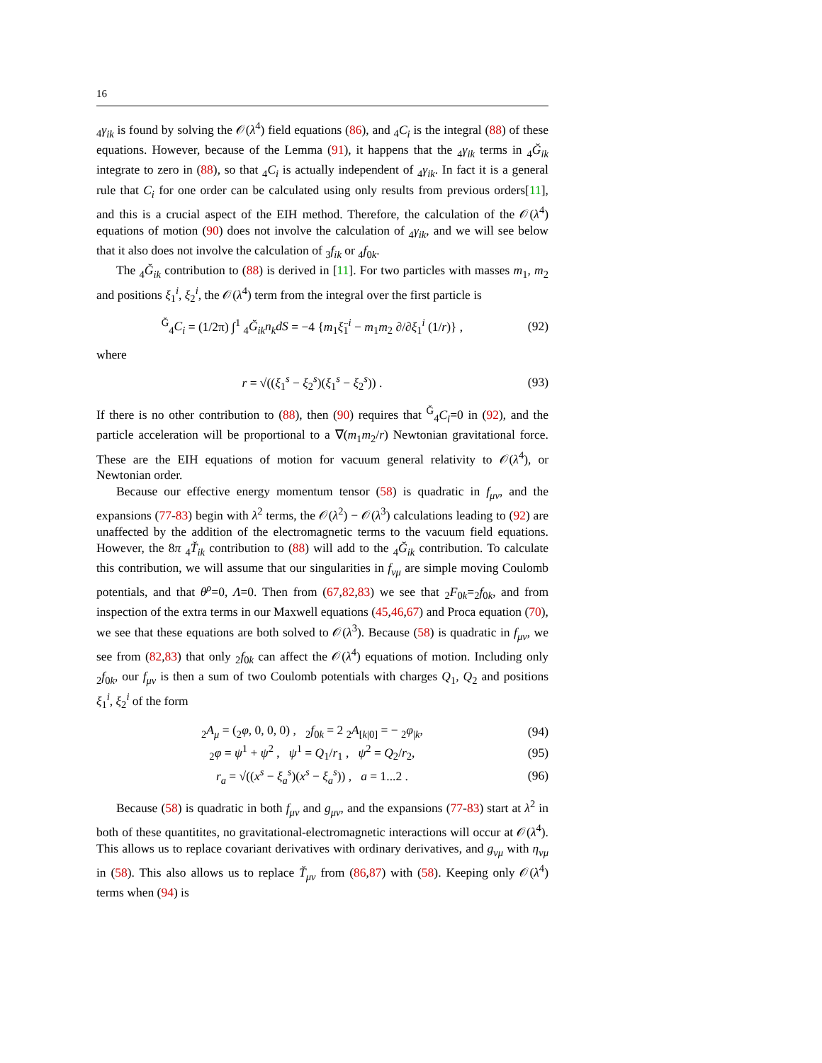16
<sub>4</sub>γ<sub>ik</sub> is found by solving the 𝒪(λ<sup>4</sup>) field equations (86), and <sub>4</sub>C<sub>i</sub> is the integral (88) of these equations. However, because of the Lemma (91), it happens that the <sub>4</sub>γ<sub>ik</sub> terms in <sub>4</sub>Ğ<sub>ik</sub> integrate to zero in (88), so that <sub>4</sub>C<sub>i</sub> is actually independent of <sub>4</sub>γ<sub>ik</sub>. In fact it is a general rule that C<sub>i</sub> for one order can be calculated using only results from previous orders[11], and this is a crucial aspect of the EIH method. Therefore, the calculation of the 𝒪(λ<sup>4</sup>) equations of motion (90) does not involve the calculation of <sub>4</sub>γ<sub>ik</sub>, and we will see below that it also does not involve the calculation of <sub>3</sub>f<sub>ik</sub> or <sub>4</sub>f<sub>0k</sub>.
The <sub>4</sub>Ğ<sub>ik</sub> contribution to (88) is derived in [11]. For two particles with masses m<sub>1</sub>, m<sub>2</sub> and positions ξ<sub>1</sub><sup>i</sup>, ξ<sub>2</sub><sup>i</sup>, the 𝒪(λ<sup>4</sup>) term from the integral over the first particle is
<sup>Ğ</sup><sub>4</sub>C<sub>i</sub> = (1/2π) ∫<sup>1</sup> <sub>4</sub>Ğ<sub>ik</sub>n<sub>k</sub>dS = −4 {m<sub>1</sub>ξ̈<sub>1</sub><sup>i</sup> − m<sub>1</sub>m<sub>2</sub> ∂/∂ξ<sub>1</sub><sup>i</sup> (1/r)} , (92)
where
r = √((ξ<sub>1</sub><sup>s</sup> − ξ<sub>2</sub><sup>s</sup>)(ξ<sub>1</sub><sup>s</sup> − ξ<sub>2</sub><sup>s</sup>)) . (93)
If there is no other contribution to (88), then (90) requires that <sup>Ğ</sup><sub>4</sub>C<sub>i</sub>=0 in (92), and the particle acceleration will be proportional to a ∇(m<sub>1</sub>m<sub>2</sub>/r) Newtonian gravitational force. These are the EIH equations of motion for vacuum general relativity to 𝒪(λ<sup>4</sup>), or Newtonian order.
Because our effective energy momentum tensor (58) is quadratic in f<sub>μν</sub>, and the expansions (77-83) begin with λ<sup>2</sup> terms, the 𝒪(λ<sup>2</sup>) − 𝒪(λ<sup>3</sup>) calculations leading to (92) are unaffected by the addition of the electromagnetic terms to the vacuum field equations. However, the 8π <sub>4</sub>Ť<sub>ik</sub> contribution to (88) will add to the <sub>4</sub>Ğ<sub>ik</sub> contribution. To calculate this contribution, we will assume that our singularities in f<sub>νμ</sub> are simple moving Coulomb potentials, and that θ<sup>ρ</sup>=0, Λ=0. Then from (67,82,83) we see that <sub>2</sub>F<sub>0k</sub>=<sub>2</sub>f<sub>0k</sub>, and from inspection of the extra terms in our Maxwell equations (45,46,67) and Proca equation (70), we see that these equations are both solved to 𝒪(λ<sup>3</sup>). Because (58) is quadratic in f<sub>μν</sub>, we see from (82,83) that only <sub>2</sub>f<sub>0k</sub> can affect the 𝒪(λ<sup>4</sup>) equations of motion. Including only <sub>2</sub>f<sub>0k</sub>, our f<sub>μν</sub> is then a sum of two Coulomb potentials with charges Q<sub>1</sub>, Q<sub>2</sub> and positions ξ<sub>1</sub><sup>i</sup>, ξ<sub>2</sub><sup>i</sup> of the form
<sub>2</sub>A<sub>μ</sub> = (<sub>2</sub>φ, 0, 0, 0) , <sub>2</sub>f<sub>0k</sub> = 2 <sub>2</sub>A<sub>[k|0]</sub> = − <sub>2</sub>φ<sub>|k</sub>, (94)
<sub>2</sub>φ = ψ<sup>1</sup> + ψ<sup>2</sup> , ψ<sup>1</sup> = Q<sub>1</sub>/r<sub>1</sub> , ψ<sup>2</sup> = Q<sub>2</sub>/r<sub>2</sub>, (95)
r<sub>a</sub> = √((x<sup>s</sup> − ξ<sub>a</sub><sup>s</sup>)(x<sup>s</sup> − ξ<sub>a</sub><sup>s</sup>)) , a = 1...2 . (96)
Because (58) is quadratic in both f<sub>μν</sub> and g<sub>μν</sub>, and the expansions (77-83) start at λ<sup>2</sup> in both of these quantitites, no gravitational-electromagnetic interactions will occur at 𝒪(λ<sup>4</sup>). This allows us to replace covariant derivatives with ordinary derivatives, and g<sub>νμ</sub> with η<sub>νμ</sub> in (58). This also allows us to replace Ť<sub>μν</sub> from (86,87) with (58). Keeping only 𝒪(λ<sup>4</sup>) terms when (94) is